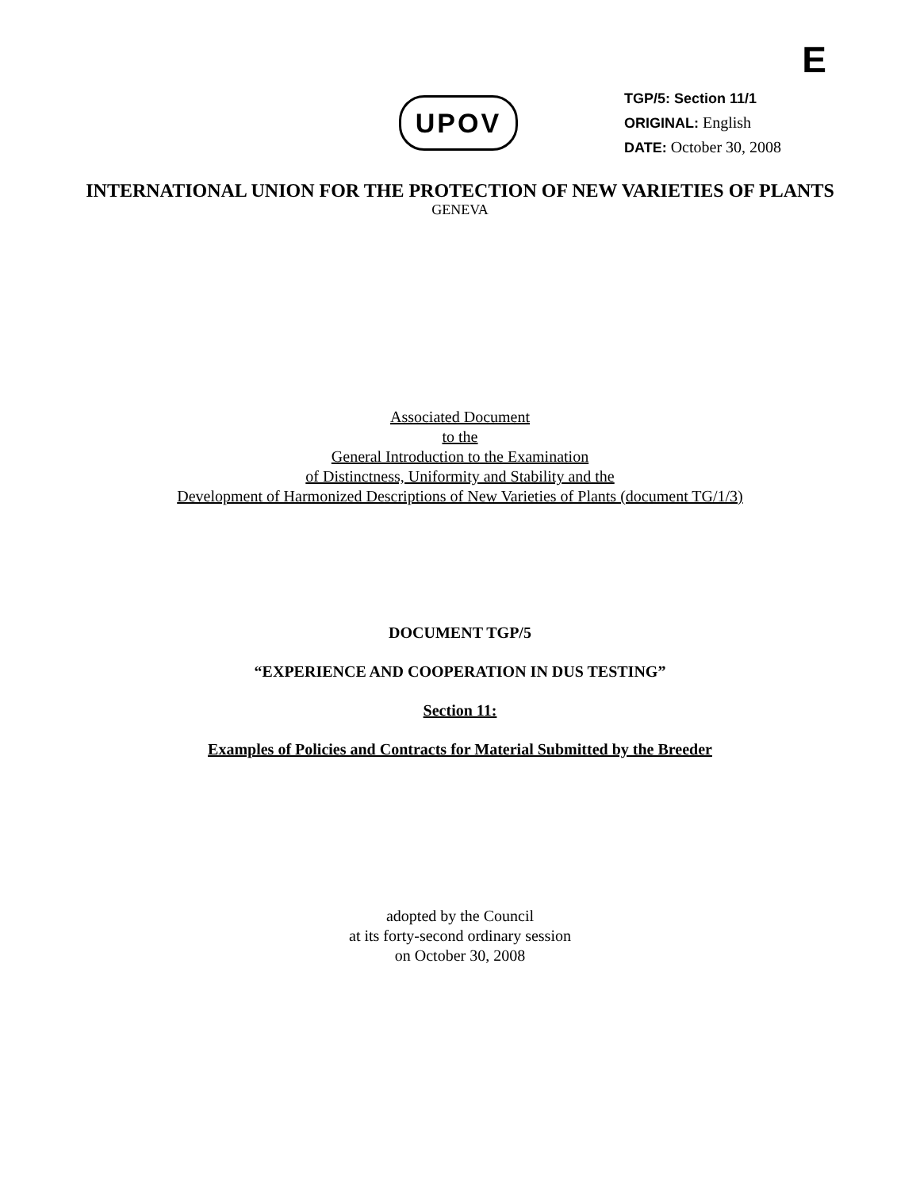E
UPOV
TGP/5: Section 11/1
ORIGINAL: English
DATE: October 30, 2008
INTERNATIONAL UNION FOR THE PROTECTION OF NEW VARIETIES OF PLANTS
GENEVA
Associated Document
to the
General Introduction to the Examination
of Distinctness, Uniformity and Stability and the
Development of Harmonized Descriptions of New Varieties of Plants (document TG/1/3)
DOCUMENT TGP/5
“EXPERIENCE AND COOPERATION IN DUS TESTING”
Section 11:
Examples of Policies and Contracts for Material Submitted by the Breeder
adopted by the Council
at its forty-second ordinary session
on October 30, 2008